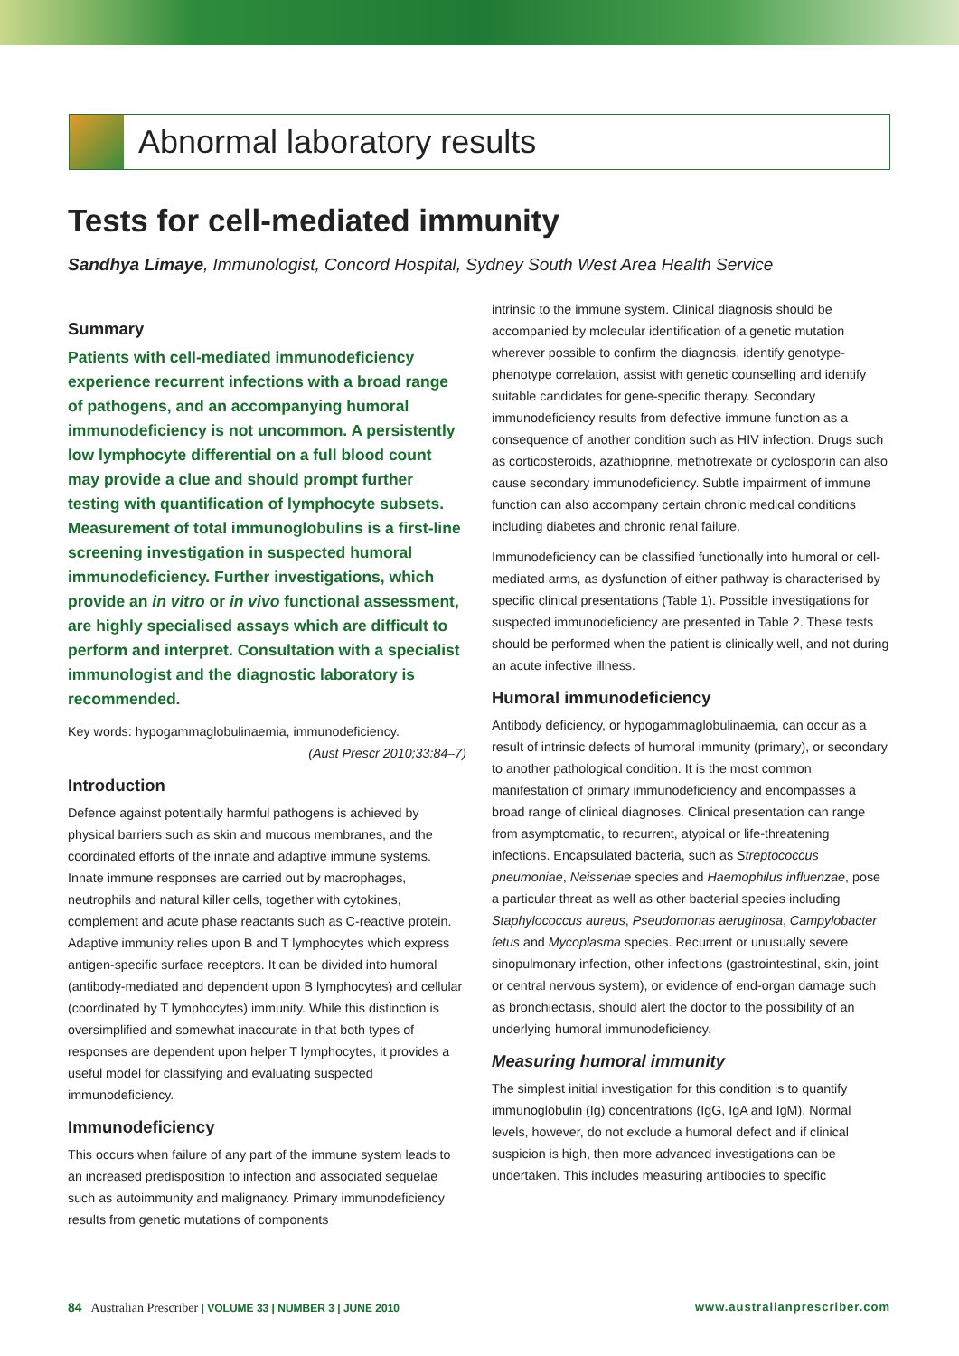Abnormal laboratory results
Tests for cell-mediated immunity
Sandhya Limaye, Immunologist, Concord Hospital, Sydney South West Area Health Service
Summary
Patients with cell-mediated immunodeficiency experience recurrent infections with a broad range of pathogens, and an accompanying humoral immunodeficiency is not uncommon. A persistently low lymphocyte differential on a full blood count may provide a clue and should prompt further testing with quantification of lymphocyte subsets. Measurement of total immunoglobulins is a first-line screening investigation in suspected humoral immunodeficiency. Further investigations, which provide an in vitro or in vivo functional assessment, are highly specialised assays which are difficult to perform and interpret. Consultation with a specialist immunologist and the diagnostic laboratory is recommended.
Key words: hypogammaglobulinaemia, immunodeficiency.
(Aust Prescr 2010;33:84–7)
Introduction
Defence against potentially harmful pathogens is achieved by physical barriers such as skin and mucous membranes, and the coordinated efforts of the innate and adaptive immune systems. Innate immune responses are carried out by macrophages, neutrophils and natural killer cells, together with cytokines, complement and acute phase reactants such as C-reactive protein. Adaptive immunity relies upon B and T lymphocytes which express antigen-specific surface receptors. It can be divided into humoral (antibody-mediated and dependent upon B lymphocytes) and cellular (coordinated by T lymphocytes) immunity. While this distinction is oversimplified and somewhat inaccurate in that both types of responses are dependent upon helper T lymphocytes, it provides a useful model for classifying and evaluating suspected immunodeficiency.
Immunodeficiency
This occurs when failure of any part of the immune system leads to an increased predisposition to infection and associated sequelae such as autoimmunity and malignancy. Primary immunodeficiency results from genetic mutations of components
intrinsic to the immune system. Clinical diagnosis should be accompanied by molecular identification of a genetic mutation wherever possible to confirm the diagnosis, identify genotype-phenotype correlation, assist with genetic counselling and identify suitable candidates for gene-specific therapy. Secondary immunodeficiency results from defective immune function as a consequence of another condition such as HIV infection. Drugs such as corticosteroids, azathioprine, methotrexate or cyclosporin can also cause secondary immunodeficiency. Subtle impairment of immune function can also accompany certain chronic medical conditions including diabetes and chronic renal failure.
Immunodeficiency can be classified functionally into humoral or cell-mediated arms, as dysfunction of either pathway is characterised by specific clinical presentations (Table 1). Possible investigations for suspected immunodeficiency are presented in Table 2. These tests should be performed when the patient is clinically well, and not during an acute infective illness.
Humoral immunodeficiency
Antibody deficiency, or hypogammaglobulinaemia, can occur as a result of intrinsic defects of humoral immunity (primary), or secondary to another pathological condition. It is the most common manifestation of primary immunodeficiency and encompasses a broad range of clinical diagnoses. Clinical presentation can range from asymptomatic, to recurrent, atypical or life-threatening infections. Encapsulated bacteria, such as Streptococcus pneumoniae, Neisseriae species and Haemophilus influenzae, pose a particular threat as well as other bacterial species including Staphylococcus aureus, Pseudomonas aeruginosa, Campylobacter fetus and Mycoplasma species. Recurrent or unusually severe sinopulmonary infection, other infections (gastrointestinal, skin, joint or central nervous system), or evidence of end-organ damage such as bronchiectasis, should alert the doctor to the possibility of an underlying humoral immunodeficiency.
Measuring humoral immunity
The simplest initial investigation for this condition is to quantify immunoglobulin (Ig) concentrations (IgG, IgA and IgM). Normal levels, however, do not exclude a humoral defect and if clinical suspicion is high, then more advanced investigations can be undertaken. This includes measuring antibodies to specific
84 Australian Prescriber | VOLUME 33 | NUMBER 3 | JUNE 2010 www.australianprescriber.com